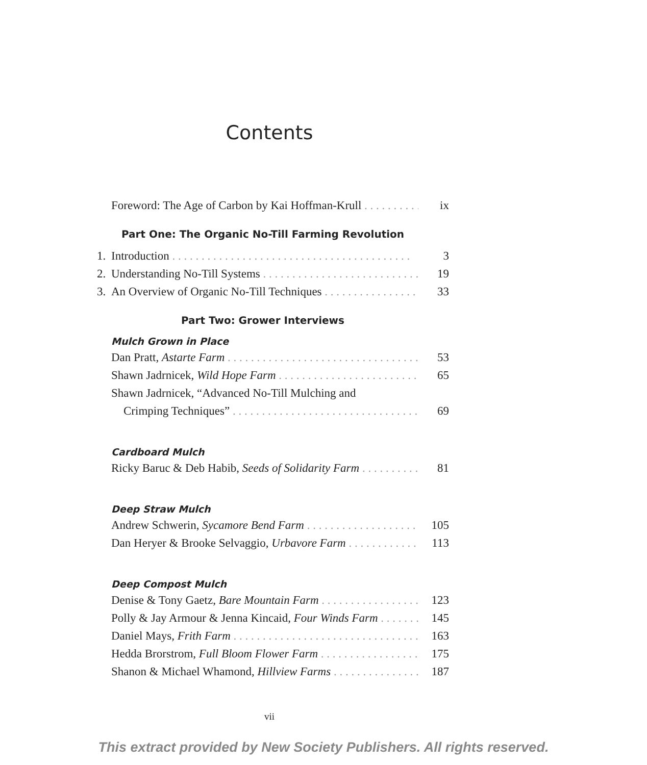Contents
Foreword: The Age of Carbon by Kai Hoffman-Krull ix
Part One: The Organic No-Till Farming Revolution
1. Introduction 3
2. Understanding No-Till Systems 19
3. An Overview of Organic No-Till Techniques 33
Part Two: Grower Interviews
Mulch Grown in Place
Dan Pratt, Astarte Farm 53
Shawn Jadrnicek, Wild Hope Farm 65
Shawn Jadrnicek, “Advanced No-Till Mulching and
Crimping Techniques” 69
Cardboard Mulch
Ricky Baruc & Deb Habib, Seeds of Solidarity Farm 81
Deep Straw Mulch
Andrew Schwerin, Sycamore Bend Farm 105
Dan Heryer & Brooke Selvaggio, Urbavore Farm 113
Deep Compost Mulch
Denise & Tony Gaetz, Bare Mountain Farm 123
Polly & Jay Armour & Jenna Kincaid, Four Winds Farm 145
Daniel Mays, Frith Farm 163
Hedda Brorstrom, Full Bloom Flower Farm 175
Shanon & Michael Whamond, Hillview Farms 187
vii
This extract provided by New Society Publishers. All rights reserved.